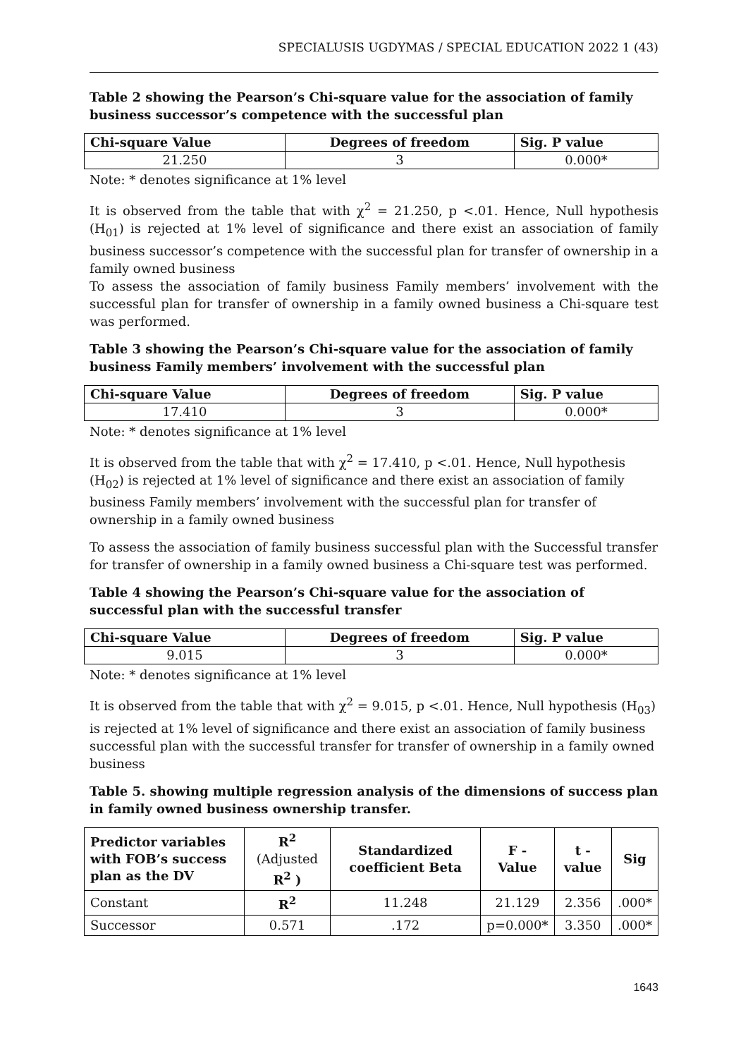SPECIALUSIS UGDYMAS / SPECIAL EDUCATION 2022 1 (43)
Table 2 showing the Pearson’s Chi-square value for the association of family business successor’s competence with the successful plan
| Chi-square Value | Degrees of freedom | Sig. P value |
| --- | --- | --- |
| 21.250 | 3 | 0.000* |
Note: * denotes significance at 1% level
It is observed from the table that with χ<sup>2</sup> = 21.250, p <.01. Hence, Null hypothesis (H<sub>01</sub>) is rejected at 1% level of significance and there exist an association of family business successor’s competence with the successful plan for transfer of ownership in a family owned business
To assess the association of family business Family members’ involvement with the successful plan for transfer of ownership in a family owned business a Chi-square test was performed.
Table 3 showing the Pearson’s Chi-square value for the association of family business Family members’ involvement with the successful plan
| Chi-square Value | Degrees of freedom | Sig. P value |
| --- | --- | --- |
| 17.410 | 3 | 0.000* |
Note: * denotes significance at 1% level
It is observed from the table that with χ<sup>2</sup> = 17.410, p <.01. Hence, Null hypothesis (H<sub>02</sub>) is rejected at 1% level of significance and there exist an association of family business Family members’ involvement with the successful plan for transfer of ownership in a family owned business
To assess the association of family business successful plan with the Successful transfer for transfer of ownership in a family owned business a Chi-square test was performed.
Table 4 showing the Pearson’s Chi-square value for the association of successful plan with the successful transfer
| Chi-square Value | Degrees of freedom | Sig. P value |
| --- | --- | --- |
| 9.015 | 3 | 0.000* |
Note: * denotes significance at 1% level
It is observed from the table that with χ<sup>2</sup> = 9.015, p <.01. Hence, Null hypothesis (H<sub>03</sub>) is rejected at 1% level of significance and there exist an association of family business successful plan with the successful transfer for transfer of ownership in a family owned business
Table 5. showing multiple regression analysis of the dimensions of success plan in family owned business ownership transfer.
| Predictor variables with FOB’s success plan as the DV | R<sup>2</sup> (Adjusted R<sup>2</sup> ) | Standardized coefficient Beta | F - Value | t - value | Sig |
| --- | --- | --- | --- | --- | --- |
| Constant | R<sup>2</sup> | 11.248 | 21.129 | 2.356 | .000* |
| Successor | 0.571 | .172 | p=0.000* | 3.350 | .000* |
1643